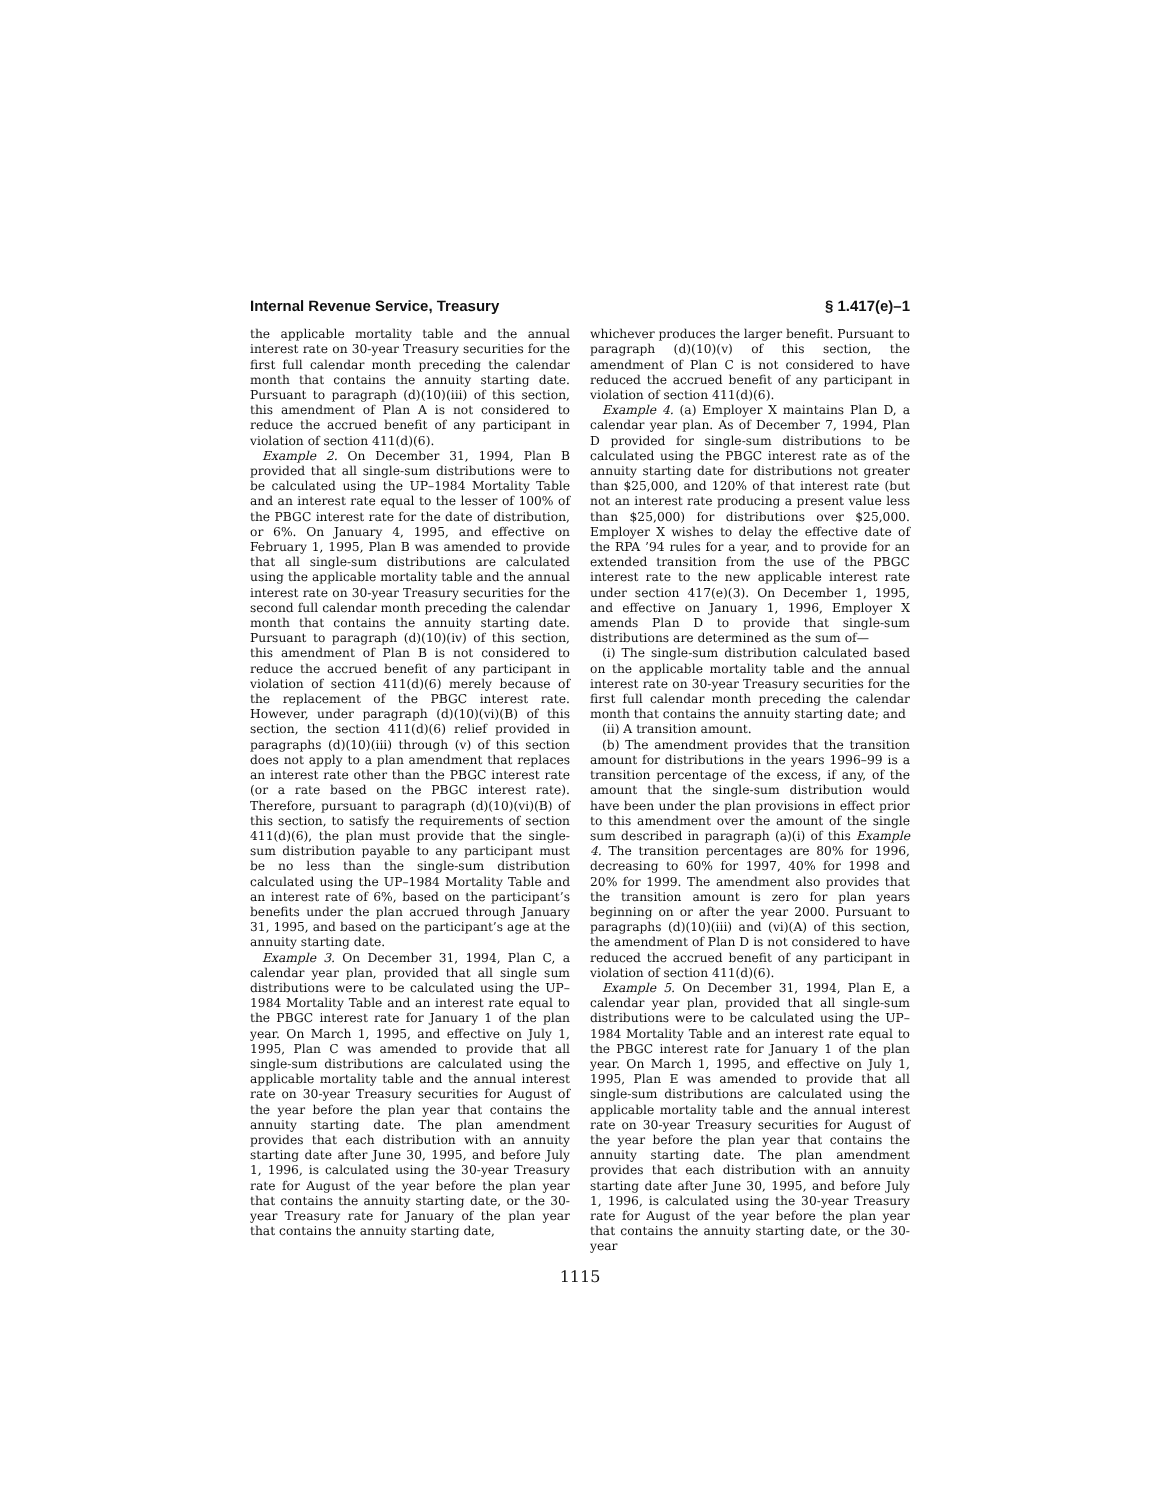Internal Revenue Service, Treasury § 1.417(e)–1
the applicable mortality table and the annual interest rate on 30-year Treasury securities for the first full calendar month preceding the calendar month that contains the annuity starting date. Pursuant to paragraph (d)(10)(iii) of this section, this amendment of Plan A is not considered to reduce the accrued benefit of any participant in violation of section 411(d)(6).
Example 2. On December 31, 1994, Plan B provided that all single-sum distributions were to be calculated using the UP–1984 Mortality Table and an interest rate equal to the lesser of 100% of the PBGC interest rate for the date of distribution, or 6%. On January 4, 1995, and effective on February 1, 1995, Plan B was amended to provide that all single-sum distributions are calculated using the applicable mortality table and the annual interest rate on 30-year Treasury securities for the second full calendar month preceding the calendar month that contains the annuity starting date. Pursuant to paragraph (d)(10)(iv) of this section, this amendment of Plan B is not considered to reduce the accrued benefit of any participant in violation of section 411(d)(6) merely because of the replacement of the PBGC interest rate. However, under paragraph (d)(10)(vi)(B) of this section, the section 411(d)(6) relief provided in paragraphs (d)(10)(iii) through (v) of this section does not apply to a plan amendment that replaces an interest rate other than the PBGC interest rate (or a rate based on the PBGC interest rate). Therefore, pursuant to paragraph (d)(10)(vi)(B) of this section, to satisfy the requirements of section 411(d)(6), the plan must provide that the single-sum distribution payable to any participant must be no less than the single-sum distribution calculated using the UP–1984 Mortality Table and an interest rate of 6%, based on the participant’s benefits under the plan accrued through January 31, 1995, and based on the participant’s age at the annuity starting date.
Example 3. On December 31, 1994, Plan C, a calendar year plan, provided that all single sum distributions were to be calculated using the UP–1984 Mortality Table and an interest rate equal to the PBGC interest rate for January 1 of the plan year. On March 1, 1995, and effective on July 1, 1995, Plan C was amended to provide that all single-sum distributions are calculated using the applicable mortality table and the annual interest rate on 30-year Treasury securities for August of the year before the plan year that contains the annuity starting date. The plan amendment provides that each distribution with an annuity starting date after June 30, 1995, and before July 1, 1996, is calculated using the 30-year Treasury rate for August of the year before the plan year that contains the annuity starting date, or the 30-year Treasury rate for January of the plan year that contains the annuity starting date,
whichever produces the larger benefit. Pursuant to paragraph (d)(10)(v) of this section, the amendment of Plan C is not considered to have reduced the accrued benefit of any participant in violation of section 411(d)(6).
Example 4. (a) Employer X maintains Plan D, a calendar year plan. As of December 7, 1994, Plan D provided for single-sum distributions to be calculated using the PBGC interest rate as of the annuity starting date for distributions not greater than $25,000, and 120% of that interest rate (but not an interest rate producing a present value less than $25,000) for distributions over $25,000. Employer X wishes to delay the effective date of the RPA ’94 rules for a year, and to provide for an extended transition from the use of the PBGC interest rate to the new applicable interest rate under section 417(e)(3). On December 1, 1995, and effective on January 1, 1996, Employer X amends Plan D to provide that single-sum distributions are determined as the sum of—
(i) The single-sum distribution calculated based on the applicable mortality table and the annual interest rate on 30-year Treasury securities for the first full calendar month preceding the calendar month that contains the annuity starting date; and
(ii) A transition amount.
(b) The amendment provides that the transition amount for distributions in the years 1996–99 is a transition percentage of the excess, if any, of the amount that the single-sum distribution would have been under the plan provisions in effect prior to this amendment over the amount of the single sum described in paragraph (a)(i) of this Example 4. The transition percentages are 80% for 1996, decreasing to 60% for 1997, 40% for 1998 and 20% for 1999. The amendment also provides that the transition amount is zero for plan years beginning on or after the year 2000. Pursuant to paragraphs (d)(10)(iii) and (vi)(A) of this section, the amendment of Plan D is not considered to have reduced the accrued benefit of any participant in violation of section 411(d)(6).
Example 5. On December 31, 1994, Plan E, a calendar year plan, provided that all single-sum distributions were to be calculated using the UP–1984 Mortality Table and an interest rate equal to the PBGC interest rate for January 1 of the plan year. On March 1, 1995, and effective on July 1, 1995, Plan E was amended to provide that all single-sum distributions are calculated using the applicable mortality table and the annual interest rate on 30-year Treasury securities for August of the year before the plan year that contains the annuity starting date. The plan amendment provides that each distribution with an annuity starting date after June 30, 1995, and before July 1, 1996, is calculated using the 30-year Treasury rate for August of the year before the plan year that contains the annuity starting date, or the 30-year
1115